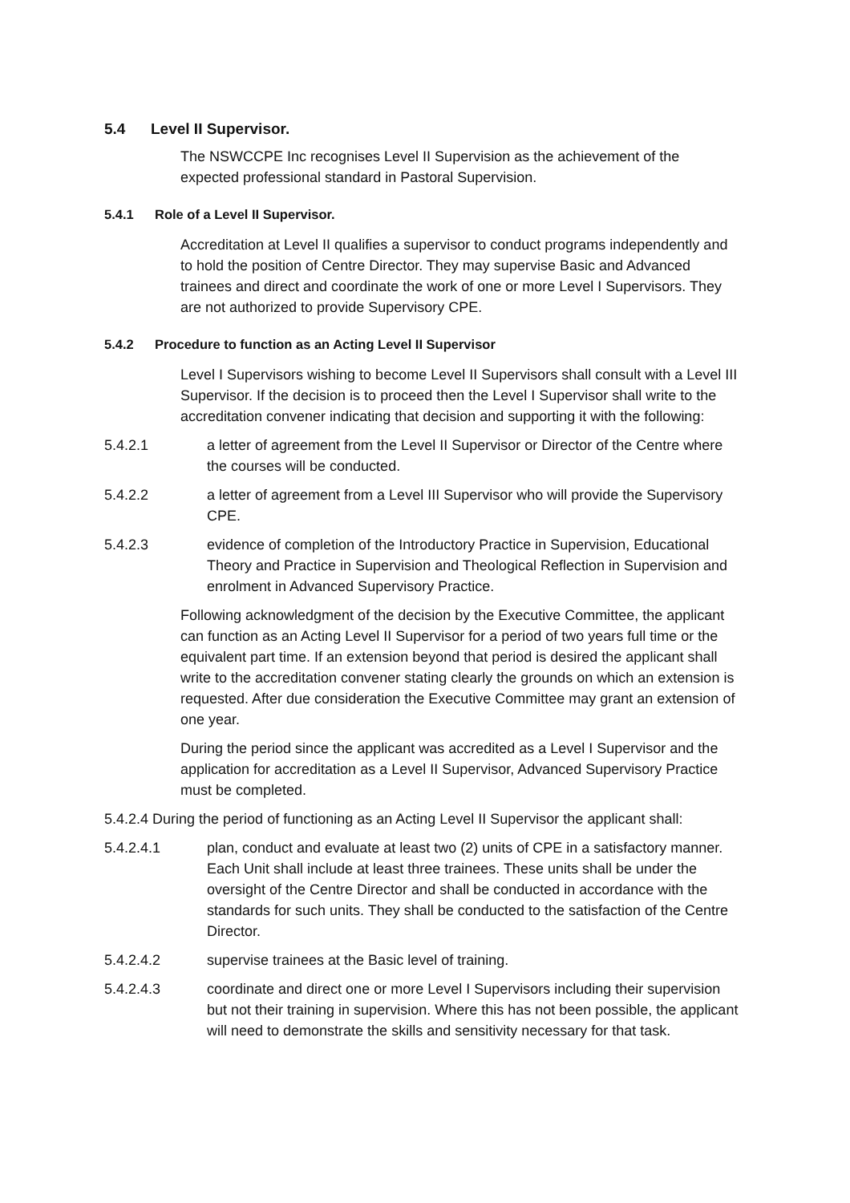5.4 Level II Supervisor.
The NSWCCPE Inc recognises Level II Supervision as the achievement of the expected professional standard in Pastoral Supervision.
5.4.1 Role of a Level II Supervisor.
Accreditation at Level II qualifies a supervisor to conduct programs independently and to hold the position of Centre Director. They may supervise Basic and Advanced trainees and direct and coordinate the work of one or more Level I Supervisors. They are not authorized to provide Supervisory CPE.
5.4.2 Procedure to function as an Acting Level II Supervisor
Level I Supervisors wishing to become Level II Supervisors shall consult with a Level III Supervisor. If the decision is to proceed then the Level I Supervisor shall write to the accreditation convener indicating that decision and supporting it with the following:
5.4.2.1 a letter of agreement from the Level II Supervisor or Director of the Centre where the courses will be conducted.
5.4.2.2 a letter of agreement from a Level III Supervisor who will provide the Supervisory CPE.
5.4.2.3 evidence of completion of the Introductory Practice in Supervision, Educational Theory and Practice in Supervision and Theological Reflection in Supervision and enrolment in Advanced Supervisory Practice.
Following acknowledgment of the decision by the Executive Committee, the applicant can function as an Acting Level II Supervisor for a period of two years full time or the equivalent part time. If an extension beyond that period is desired the applicant shall write to the accreditation convener stating clearly the grounds on which an extension is requested. After due consideration the Executive Committee may grant an extension of one year.
During the period since the applicant was accredited as a Level I Supervisor and the application for accreditation as a Level II Supervisor, Advanced Supervisory Practice must be completed.
5.4.2.4 During the period of functioning as an Acting Level II Supervisor the applicant shall:
5.4.2.4.1 plan, conduct and evaluate at least two (2) units of CPE in a satisfactory manner. Each Unit shall include at least three trainees. These units shall be under the oversight of the Centre Director and shall be conducted in accordance with the standards for such units. They shall be conducted to the satisfaction of the Centre Director.
5.4.2.4.2 supervise trainees at the Basic level of training.
5.4.2.4.3 coordinate and direct one or more Level I Supervisors including their supervision but not their training in supervision. Where this has not been possible, the applicant will need to demonstrate the skills and sensitivity necessary for that task.